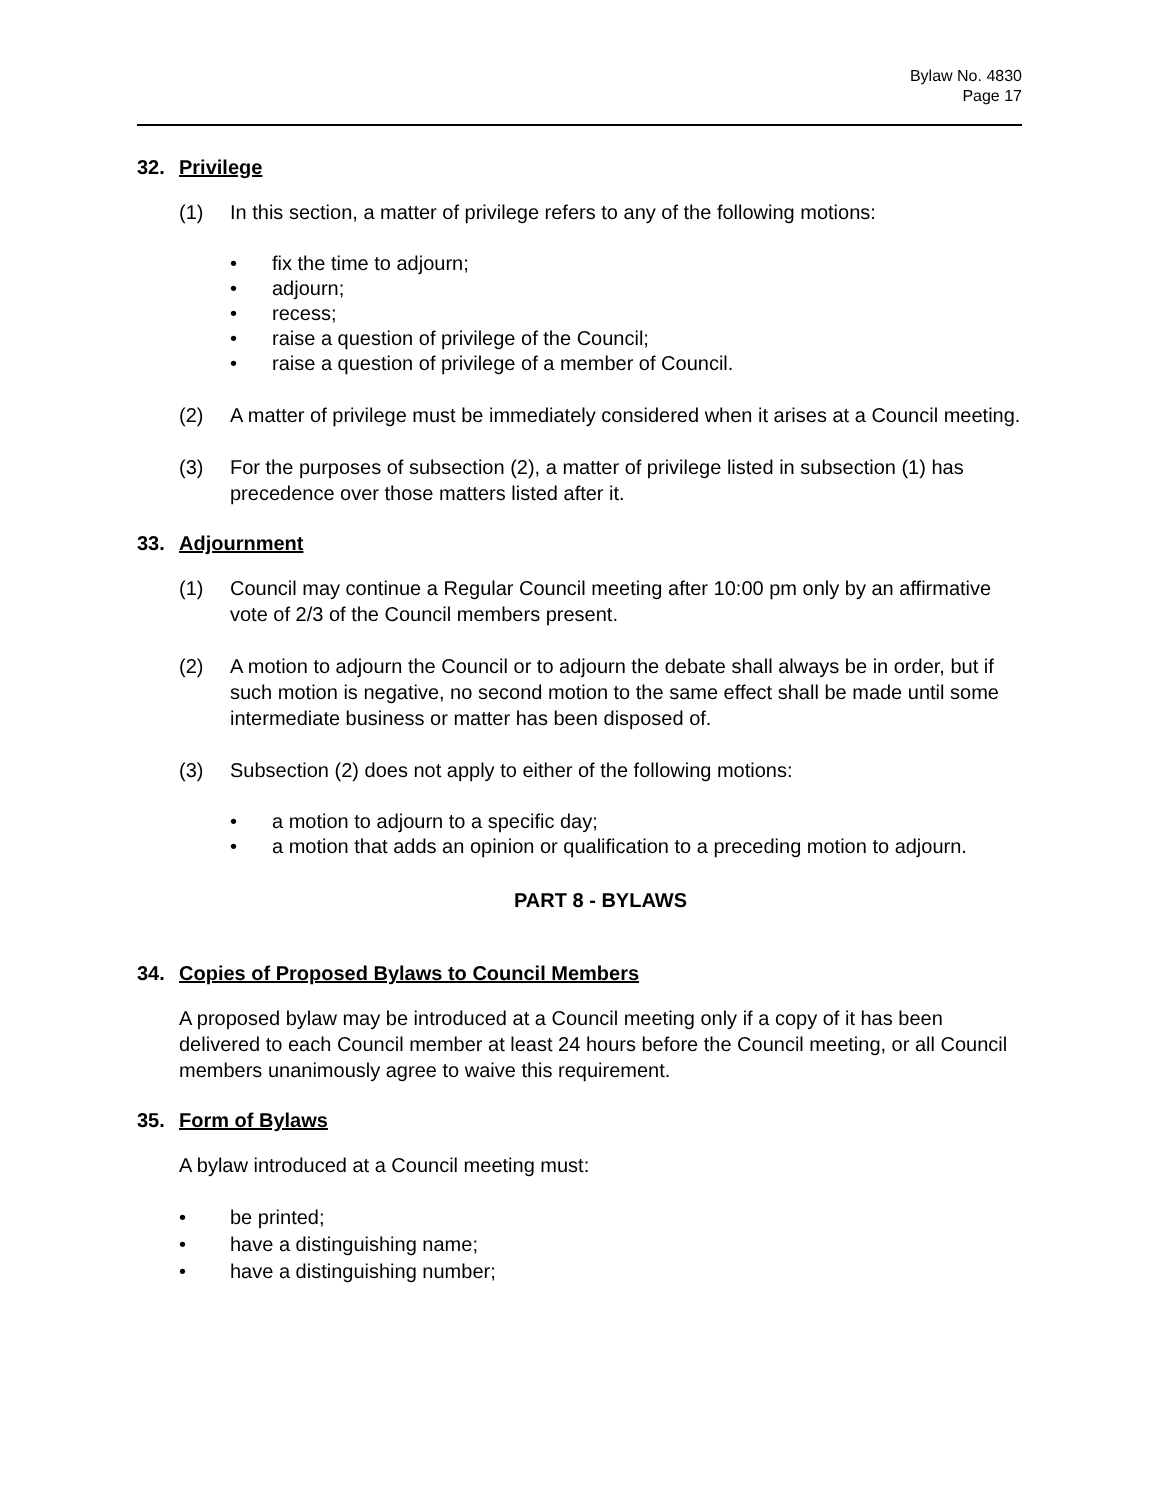Bylaw No. 4830
Page 17
32. Privilege
(1) In this section, a matter of privilege refers to any of the following motions:
• fix the time to adjourn;
• adjourn;
• recess;
• raise a question of privilege of the Council;
• raise a question of privilege of a member of Council.
(2) A matter of privilege must be immediately considered when it arises at a Council meeting.
(3) For the purposes of subsection (2), a matter of privilege listed in subsection (1) has precedence over those matters listed after it.
33. Adjournment
(1) Council may continue a Regular Council meeting after 10:00 pm only by an affirmative vote of 2/3 of the Council members present.
(2) A motion to adjourn the Council or to adjourn the debate shall always be in order, but if such motion is negative, no second motion to the same effect shall be made until some intermediate business or matter has been disposed of.
(3) Subsection (2) does not apply to either of the following motions:
• a motion to adjourn to a specific day;
• a motion that adds an opinion or qualification to a preceding motion to adjourn.
PART 8 - BYLAWS
34. Copies of Proposed Bylaws to Council Members
A proposed bylaw may be introduced at a Council meeting only if a copy of it has been delivered to each Council member at least 24 hours before the Council meeting, or all Council members unanimously agree to waive this requirement.
35. Form of Bylaws
A bylaw introduced at a Council meeting must:
• be printed;
• have a distinguishing name;
• have a distinguishing number;